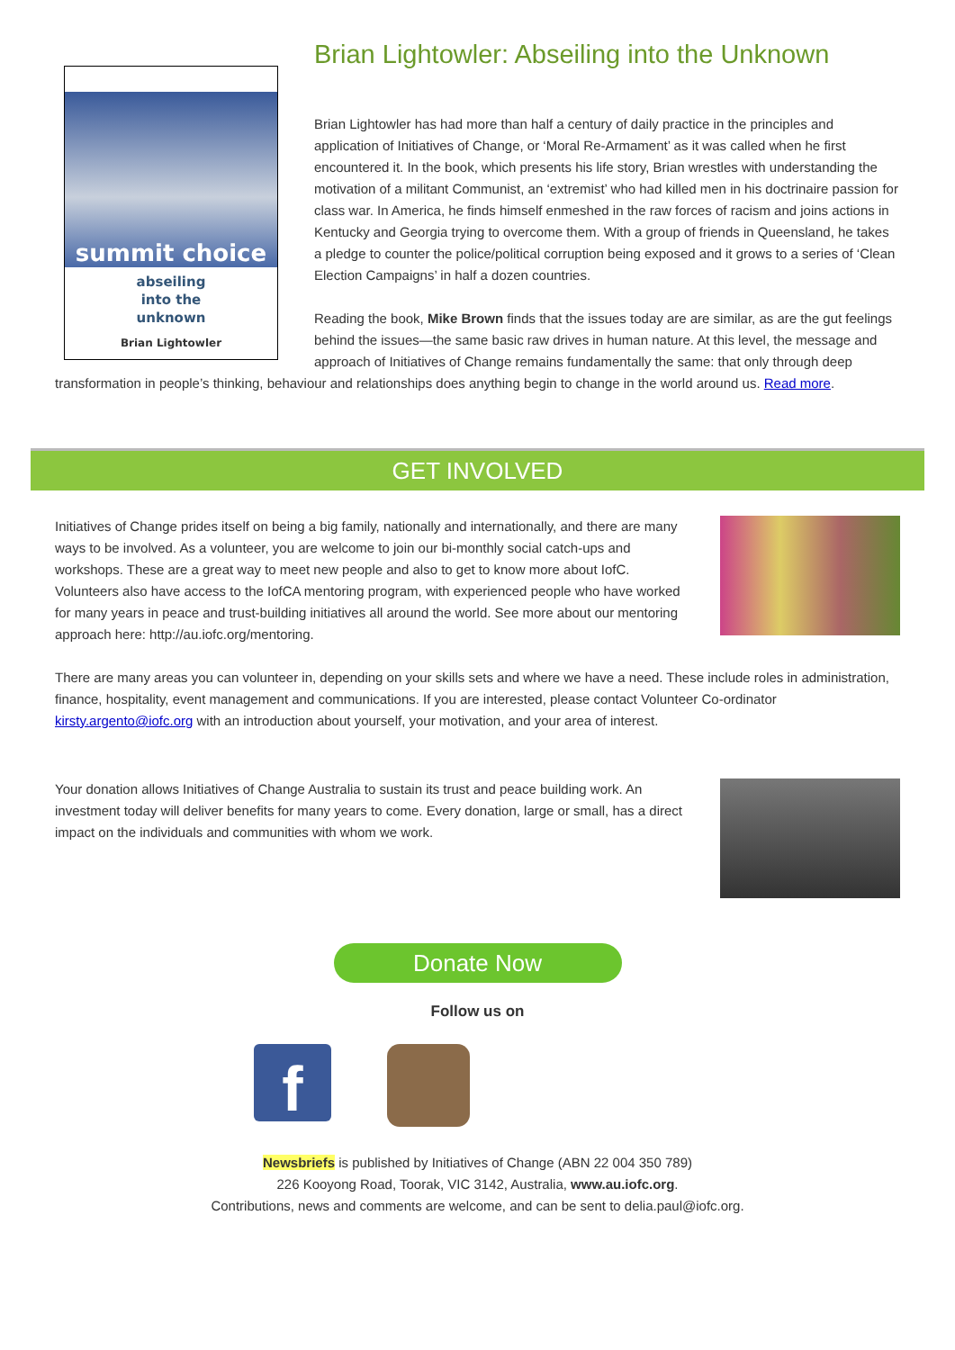summit choice
abseiling
into the
unknown
Brian Lightowler
Brian Lightowler: Abseiling into the Unknown
Brian Lightowler has had more than half a century of daily practice in the principles and application of Initiatives of Change, or ‘Moral Re-Armament’ as it was called when he first encountered it. In the book, which presents his life story, Brian wrestles with understanding the motivation of a militant Communist, an ‘extremist’ who had killed men in his doctrinaire passion for class war. In America, he finds himself enmeshed in the raw forces of racism and joins actions in Kentucky and Georgia trying to overcome them. With a group of friends in Queensland, he takes a pledge to counter the police/political corruption being exposed and it grows to a series of ‘Clean Election Campaigns’ in half a dozen countries.
Reading the book, Mike Brown finds that the issues today are are similar, as are the gut feelings behind the issues—the same basic raw drives in human nature. At this level, the message and approach of Initiatives of Change remains fundamentally the same: that only through deep transformation in people’s thinking, behaviour and relationships does anything begin to change in the world around us. Read more.
GET INVOLVED
Initiatives of Change prides itself on being a big family, nationally and internationally, and there are many ways to be involved. As a volunteer, you are welcome to join our bi-monthly social catch-ups and workshops. These are a great way to meet new people and also to get to know more about IofC. Volunteers also have access to the IofCA mentoring program, with experienced people who have worked for many years in peace and trust-building initiatives all around the world. See more about our mentoring approach here: http://au.iofc.org/mentoring.
There are many areas you can volunteer in, depending on your skills sets and where we have a need. These include roles in administration, finance, hospitality, event management and communications. If you are interested, please contact Volunteer Co-ordinator kirsty.argento@iofc.org with an introduction about yourself, your motivation, and your area of interest.
Your donation allows Initiatives of Change Australia to sustain its trust and peace building work. An investment today will deliver benefits for many years to come. Every donation, large or small, has a direct impact on the individuals and communities with whom we work.
Donate Now
Follow us on
f
Newsbriefs is published by Initiatives of Change (ABN 22 004 350 789)
226 Kooyong Road, Toorak, VIC 3142, Australia, www.au.iofc.org.
Contributions, news and comments are welcome, and can be sent to delia.paul@iofc.org.